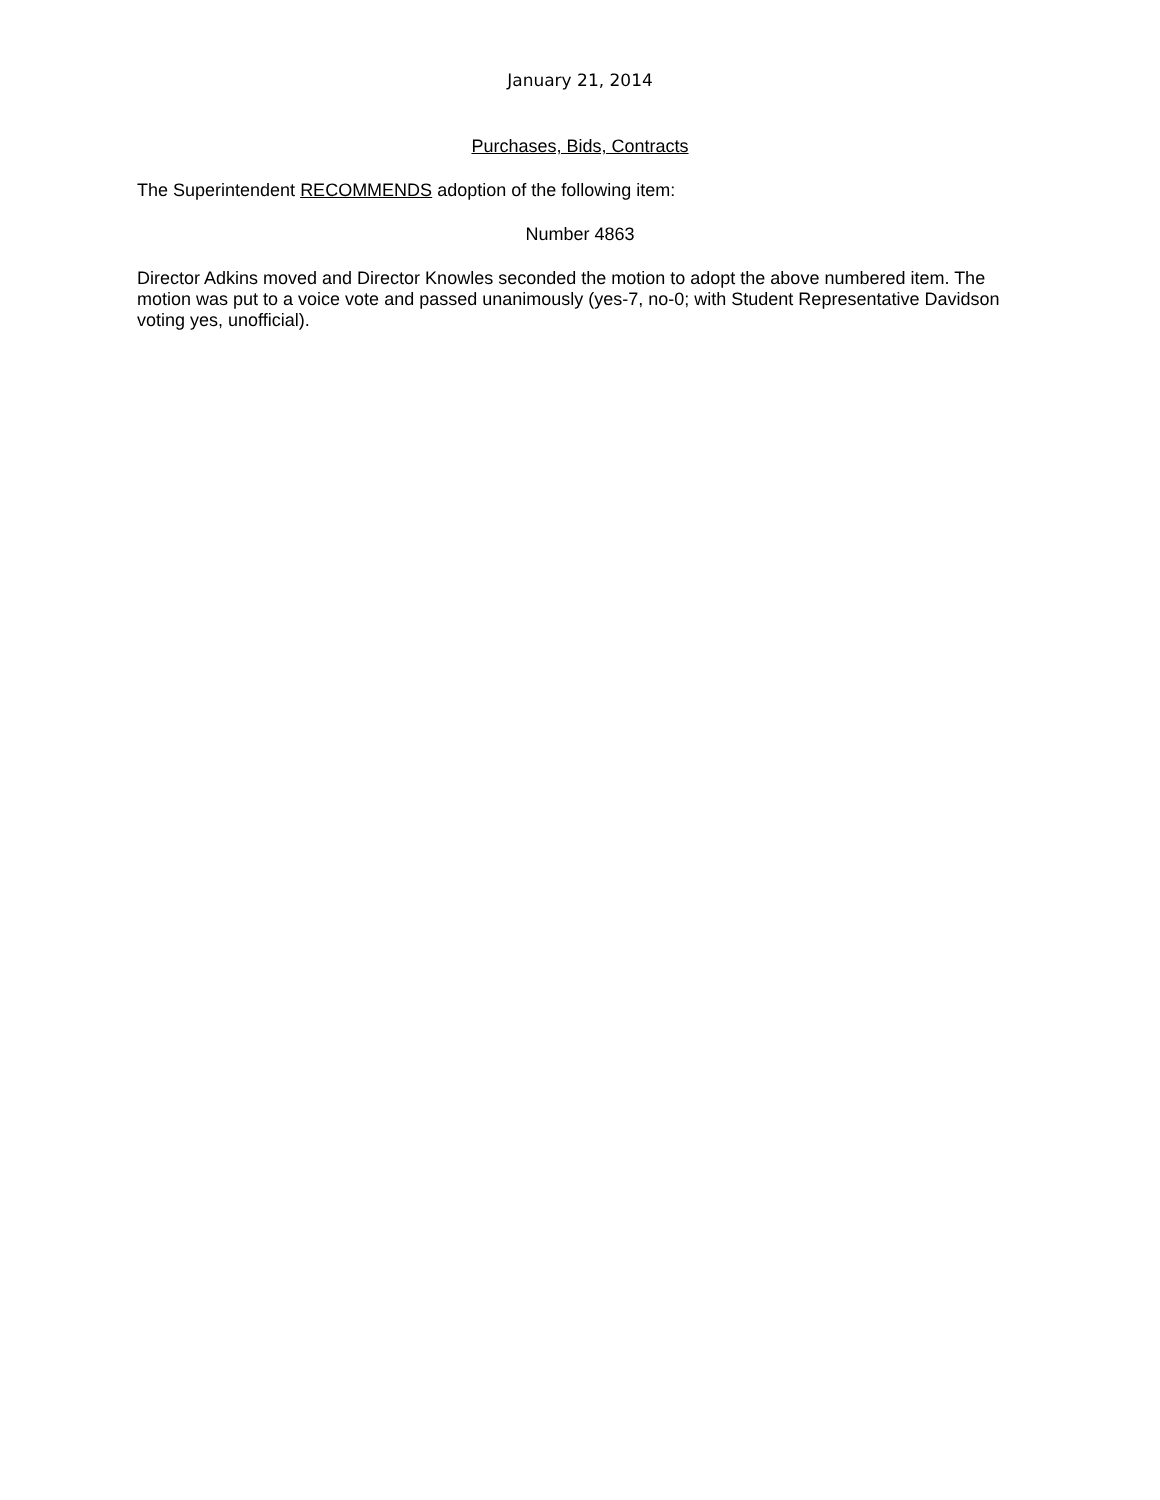January 21, 2014
Purchases, Bids, Contracts
The Superintendent RECOMMENDS adoption of the following item:
Number 4863
Director Adkins moved and Director Knowles seconded the motion to adopt the above numbered item. The motion was put to a voice vote and passed unanimously (yes-7, no-0; with Student Representative Davidson voting yes, unofficial).